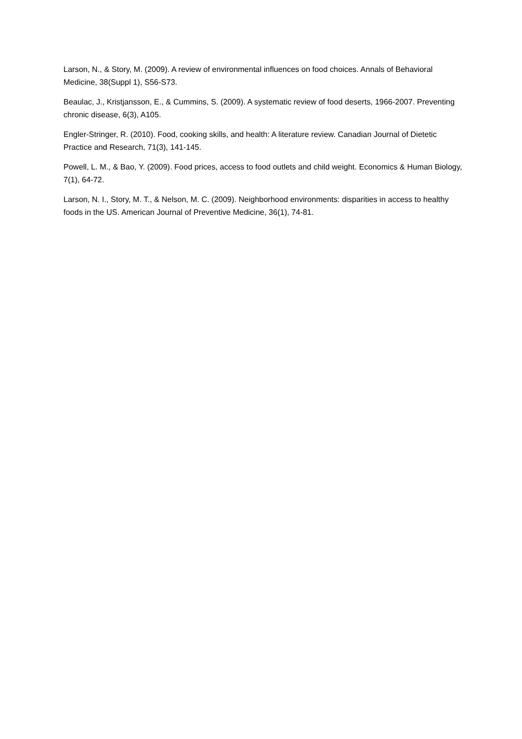Larson, N., & Story, M. (2009). A review of environmental influences on food choices. Annals of Behavioral Medicine, 38(Suppl 1), S56-S73.
Beaulac, J., Kristjansson, E., & Cummins, S. (2009). A systematic review of food deserts, 1966-2007. Preventing chronic disease, 6(3), A105.
Engler-Stringer, R. (2010). Food, cooking skills, and health: A literature review. Canadian Journal of Dietetic Practice and Research, 71(3), 141-145.
Powell, L. M., & Bao, Y. (2009). Food prices, access to food outlets and child weight. Economics & Human Biology, 7(1), 64-72.
Larson, N. I., Story, M. T., & Nelson, M. C. (2009). Neighborhood environments: disparities in access to healthy foods in the US. American Journal of Preventive Medicine, 36(1), 74-81.